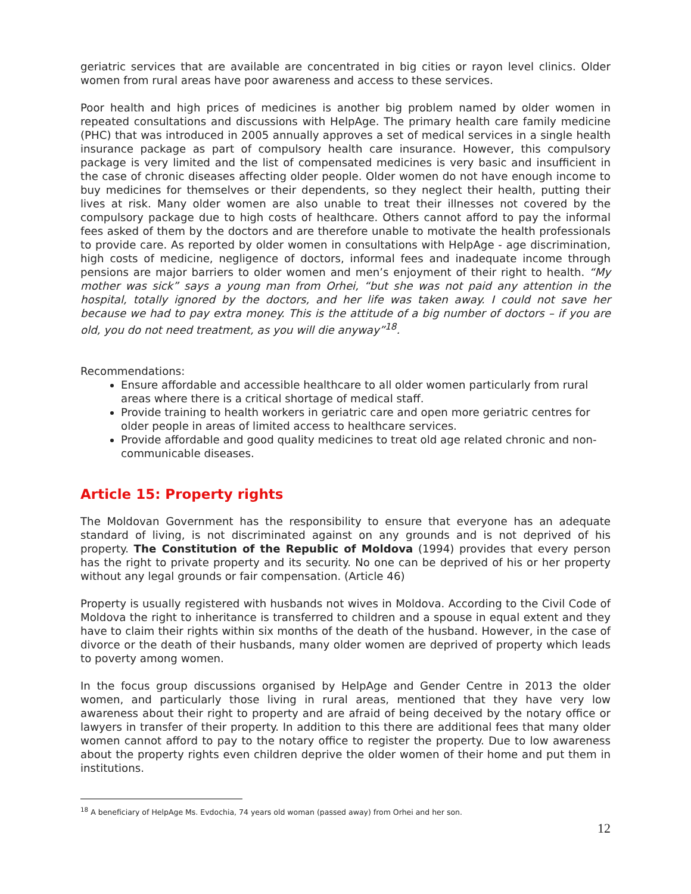geriatric services that are available are concentrated in big cities or rayon level clinics. Older women from rural areas have poor awareness and access to these services.
Poor health and high prices of medicines is another big problem named by older women in repeated consultations and discussions with HelpAge. The primary health care family medicine (PHC) that was introduced in 2005 annually approves a set of medical services in a single health insurance package as part of compulsory health care insurance. However, this compulsory package is very limited and the list of compensated medicines is very basic and insufficient in the case of chronic diseases affecting older people. Older women do not have enough income to buy medicines for themselves or their dependents, so they neglect their health, putting their lives at risk. Many older women are also unable to treat their illnesses not covered by the compulsory package due to high costs of healthcare. Others cannot afford to pay the informal fees asked of them by the doctors and are therefore unable to motivate the health professionals to provide care. As reported by older women in consultations with HelpAge - age discrimination, high costs of medicine, negligence of doctors, informal fees and inadequate income through pensions are major barriers to older women and men’s enjoyment of their right to health. “My mother was sick” says a young man from Orhei, “but she was not paid any attention in the hospital, totally ignored by the doctors, and her life was taken away. I could not save her because we had to pay extra money. This is the attitude of a big number of doctors – if you are old, you do not need treatment, as you will die anyway”<sup>18</sup>.
Recommendations:
Ensure affordable and accessible healthcare to all older women particularly from rural areas where there is a critical shortage of medical staff.
Provide training to health workers in geriatric care and open more geriatric centres for older people in areas of limited access to healthcare services.
Provide affordable and good quality medicines to treat old age related chronic and non-communicable diseases.
Article 15: Property rights
The Moldovan Government has the responsibility to ensure that everyone has an adequate standard of living, is not discriminated against on any grounds and is not deprived of his property. The Constitution of the Republic of Moldova (1994) provides that every person has the right to private property and its security. No one can be deprived of his or her property without any legal grounds or fair compensation. (Article 46)
Property is usually registered with husbands not wives in Moldova. According to the Civil Code of Moldova the right to inheritance is transferred to children and a spouse in equal extent and they have to claim their rights within six months of the death of the husband. However, in the case of divorce or the death of their husbands, many older women are deprived of property which leads to poverty among women.
In the focus group discussions organised by HelpAge and Gender Centre in 2013 the older women, and particularly those living in rural areas, mentioned that they have very low awareness about their right to property and are afraid of being deceived by the notary office or lawyers in transfer of their property. In addition to this there are additional fees that many older women cannot afford to pay to the notary office to register the property. Due to low awareness about the property rights even children deprive the older women of their home and put them in institutions.
<sup>18</sup> A beneficiary of HelpAge Ms. Evdochia, 74 years old woman (passed away) from Orhei and her son.
12